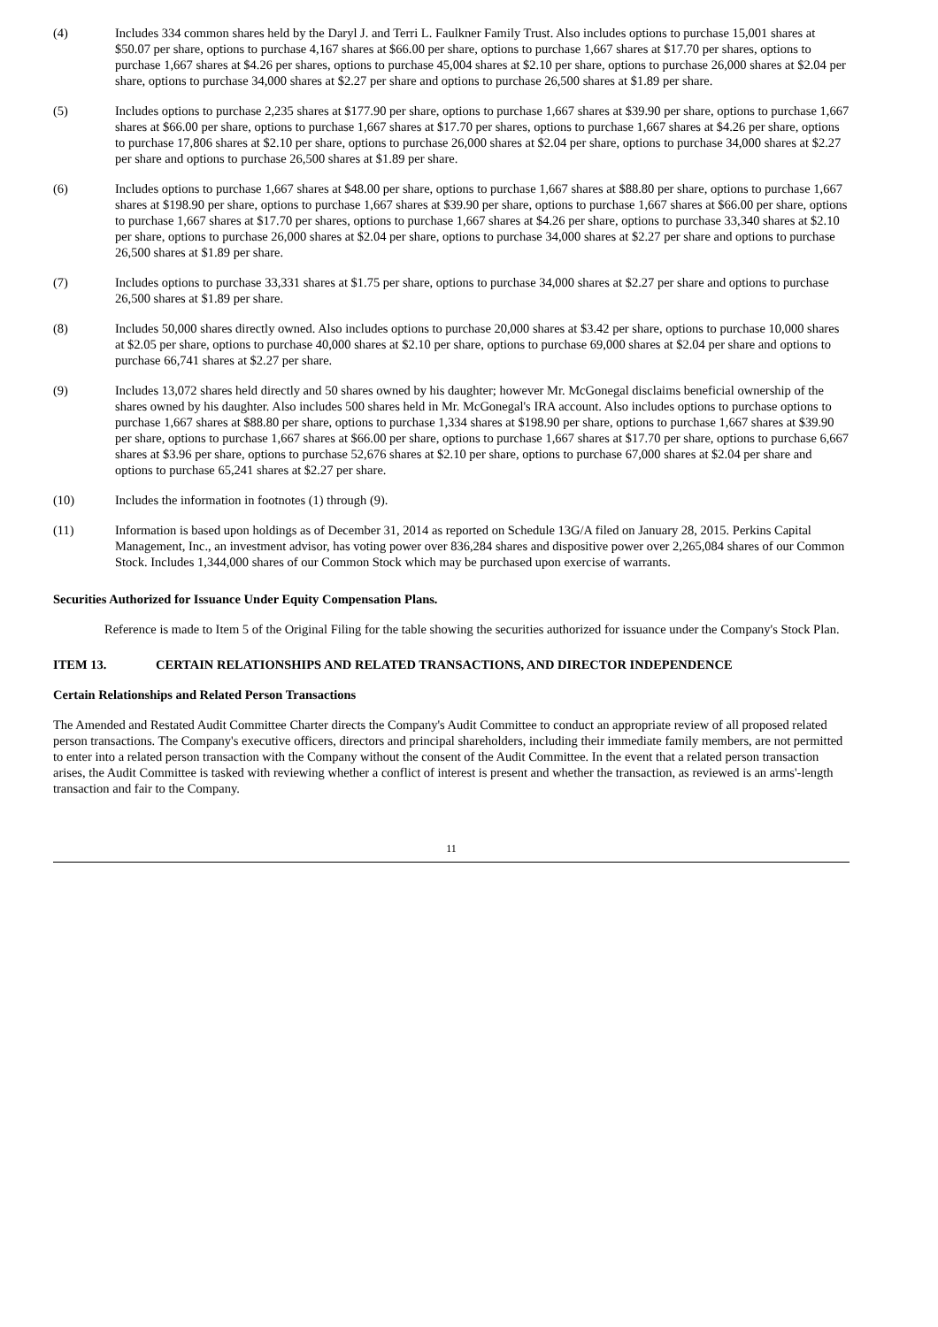(4) Includes 334 common shares held by the Daryl J. and Terri L. Faulkner Family Trust. Also includes options to purchase 15,001 shares at $50.07 per share, options to purchase 4,167 shares at $66.00 per share, options to purchase 1,667 shares at $17.70 per shares, options to purchase 1,667 shares at $4.26 per shares, options to purchase 45,004 shares at $2.10 per share, options to purchase 26,000 shares at $2.04 per share, options to purchase 34,000 shares at $2.27 per share and options to purchase 26,500 shares at $1.89 per share.
(5) Includes options to purchase 2,235 shares at $177.90 per share, options to purchase 1,667 shares at $39.90 per share, options to purchase 1,667 shares at $66.00 per share, options to purchase 1,667 shares at $17.70 per shares, options to purchase 1,667 shares at $4.26 per share, options to purchase 17,806 shares at $2.10 per share, options to purchase 26,000 shares at $2.04 per share, options to purchase 34,000 shares at $2.27 per share and options to purchase 26,500 shares at $1.89 per share.
(6) Includes options to purchase 1,667 shares at $48.00 per share, options to purchase 1,667 shares at $88.80 per share, options to purchase 1,667 shares at $198.90 per share, options to purchase 1,667 shares at $39.90 per share, options to purchase 1,667 shares at $66.00 per share, options to purchase 1,667 shares at $17.70 per shares, options to purchase 1,667 shares at $4.26 per share, options to purchase 33,340 shares at $2.10 per share, options to purchase 26,000 shares at $2.04 per share, options to purchase 34,000 shares at $2.27 per share and options to purchase 26,500 shares at $1.89 per share.
(7) Includes options to purchase 33,331 shares at $1.75 per share, options to purchase 34,000 shares at $2.27 per share and options to purchase 26,500 shares at $1.89 per share.
(8) Includes 50,000 shares directly owned. Also includes options to purchase 20,000 shares at $3.42 per share, options to purchase 10,000 shares at $2.05 per share, options to purchase 40,000 shares at $2.10 per share, options to purchase 69,000 shares at $2.04 per share and options to purchase 66,741 shares at $2.27 per share.
(9) Includes 13,072 shares held directly and 50 shares owned by his daughter; however Mr. McGonegal disclaims beneficial ownership of the shares owned by his daughter. Also includes 500 shares held in Mr. McGonegal's IRA account. Also includes options to purchase options to purchase 1,667 shares at $88.80 per share, options to purchase 1,334 shares at $198.90 per share, options to purchase 1,667 shares at $39.90 per share, options to purchase 1,667 shares at $66.00 per share, options to purchase 1,667 shares at $17.70 per share, options to purchase 6,667 shares at $3.96 per share, options to purchase 52,676 shares at $2.10 per share, options to purchase 67,000 shares at $2.04 per share and options to purchase 65,241 shares at $2.27 per share.
(10) Includes the information in footnotes (1) through (9).
(11) Information is based upon holdings as of December 31, 2014 as reported on Schedule 13G/A filed on January 28, 2015. Perkins Capital Management, Inc., an investment advisor, has voting power over 836,284 shares and dispositive power over 2,265,084 shares of our Common Stock. Includes 1,344,000 shares of our Common Stock which may be purchased upon exercise of warrants.
Securities Authorized for Issuance Under Equity Compensation Plans.
Reference is made to Item 5 of the Original Filing for the table showing the securities authorized for issuance under the Company's Stock Plan.
ITEM 13. CERTAIN RELATIONSHIPS AND RELATED TRANSACTIONS, AND DIRECTOR INDEPENDENCE
Certain Relationships and Related Person Transactions
The Amended and Restated Audit Committee Charter directs the Company's Audit Committee to conduct an appropriate review of all proposed related person transactions. The Company's executive officers, directors and principal shareholders, including their immediate family members, are not permitted to enter into a related person transaction with the Company without the consent of the Audit Committee. In the event that a related person transaction arises, the Audit Committee is tasked with reviewing whether a conflict of interest is present and whether the transaction, as reviewed is an arms'-length transaction and fair to the Company.
11